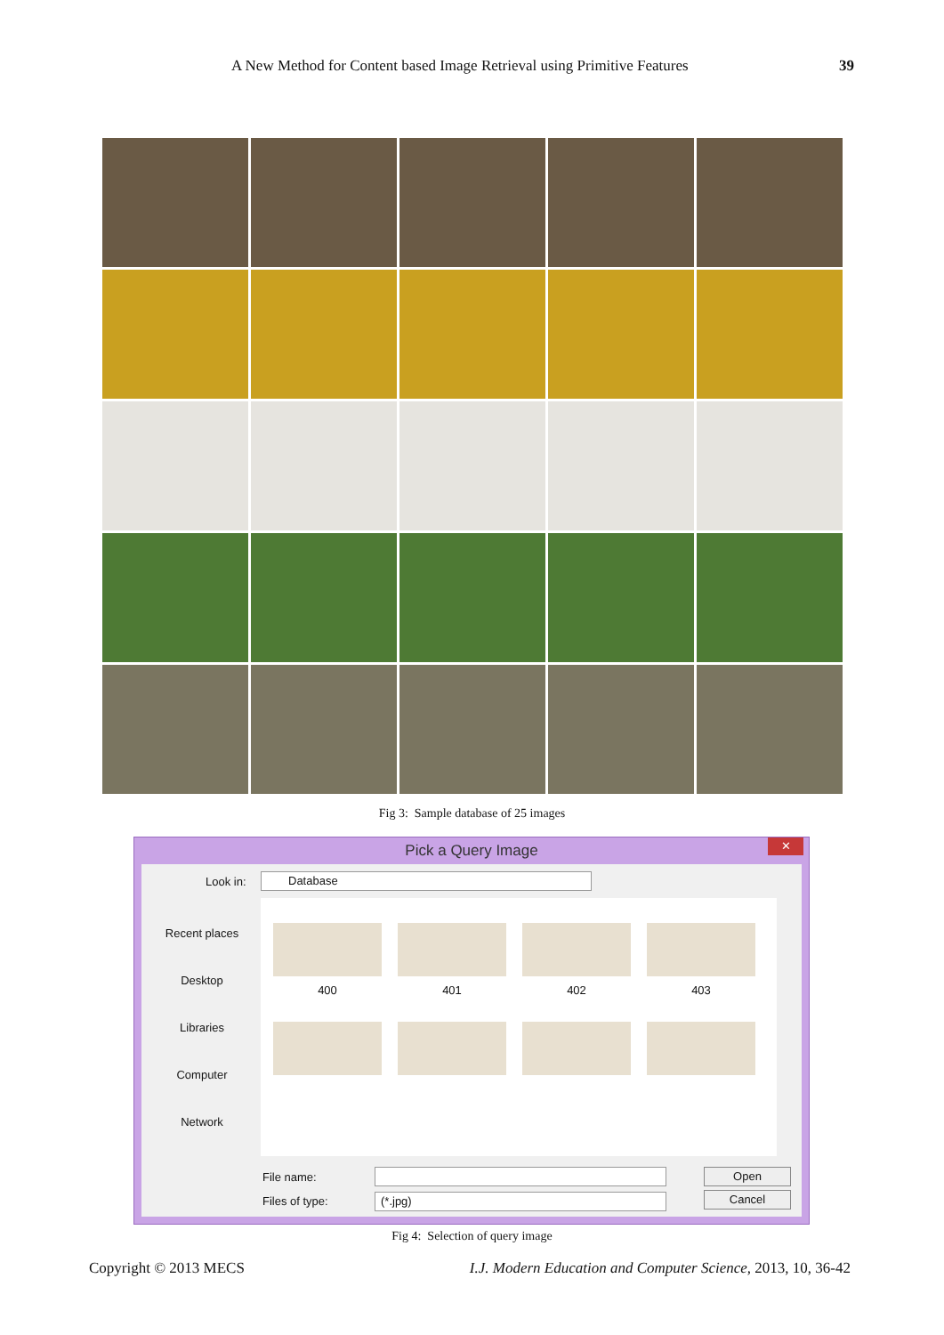A New Method for Content based Image Retrieval using Primitive Features 39
Fig 3: Sample database of 25 images
Pick a Query Image
✕
Look in: Database
Recent places
Desktop
Libraries
Computer
Network
400 401 402 403
File name: Open
Files of type: (*.jpg) Cancel
Fig 4: Selection of query image
Copyright © 2013 MECS I.J. Modern Education and Computer Science, 2013, 10, 36-42